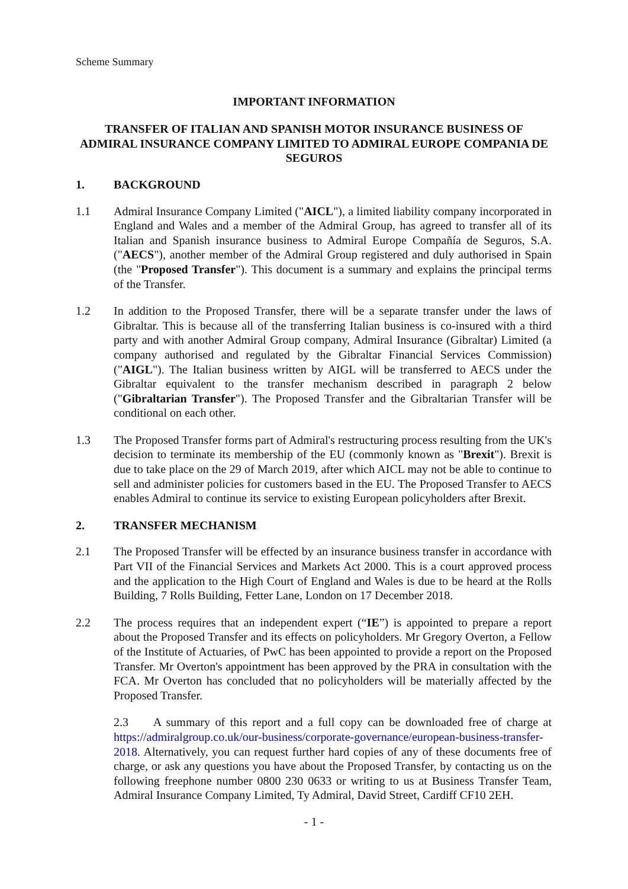Scheme Summary
IMPORTANT INFORMATION
TRANSFER OF ITALIAN AND SPANISH MOTOR INSURANCE BUSINESS OF ADMIRAL INSURANCE COMPANY LIMITED TO ADMIRAL EUROPE COMPANIA DE SEGUROS
1. BACKGROUND
1.1 Admiral Insurance Company Limited ("AICL"), a limited liability company incorporated in England and Wales and a member of the Admiral Group, has agreed to transfer all of its Italian and Spanish insurance business to Admiral Europe Compañía de Seguros, S.A. ("AECS"), another member of the Admiral Group registered and duly authorised in Spain (the "Proposed Transfer"). This document is a summary and explains the principal terms of the Transfer.
1.2 In addition to the Proposed Transfer, there will be a separate transfer under the laws of Gibraltar. This is because all of the transferring Italian business is co-insured with a third party and with another Admiral Group company, Admiral Insurance (Gibraltar) Limited (a company authorised and regulated by the Gibraltar Financial Services Commission) ("AIGL"). The Italian business written by AIGL will be transferred to AECS under the Gibraltar equivalent to the transfer mechanism described in paragraph 2 below ("Gibraltarian Transfer"). The Proposed Transfer and the Gibraltarian Transfer will be conditional on each other.
1.3 The Proposed Transfer forms part of Admiral's restructuring process resulting from the UK's decision to terminate its membership of the EU (commonly known as "Brexit"). Brexit is due to take place on the 29 of March 2019, after which AICL may not be able to continue to sell and administer policies for customers based in the EU. The Proposed Transfer to AECS enables Admiral to continue its service to existing European policyholders after Brexit.
2. TRANSFER MECHANISM
2.1 The Proposed Transfer will be effected by an insurance business transfer in accordance with Part VII of the Financial Services and Markets Act 2000. This is a court approved process and the application to the High Court of England and Wales is due to be heard at the Rolls Building, 7 Rolls Building, Fetter Lane, London on 17 December 2018.
2.2 The process requires that an independent expert (“IE”) is appointed to prepare a report about the Proposed Transfer and its effects on policyholders. Mr Gregory Overton, a Fellow of the Institute of Actuaries, of PwC has been appointed to provide a report on the Proposed Transfer. Mr Overton's appointment has been approved by the PRA in consultation with the FCA. Mr Overton has concluded that no policyholders will be materially affected by the Proposed Transfer.
2.3 A summary of this report and a full copy can be downloaded free of charge at https://admiralgroup.co.uk/our-business/corporate-governance/european-business-transfer-2018. Alternatively, you can request further hard copies of any of these documents free of charge, or ask any questions you have about the Proposed Transfer, by contacting us on the following freephone number 0800 230 0633 or writing to us at Business Transfer Team, Admiral Insurance Company Limited, Ty Admiral, David Street, Cardiff CF10 2EH.
- 1 -